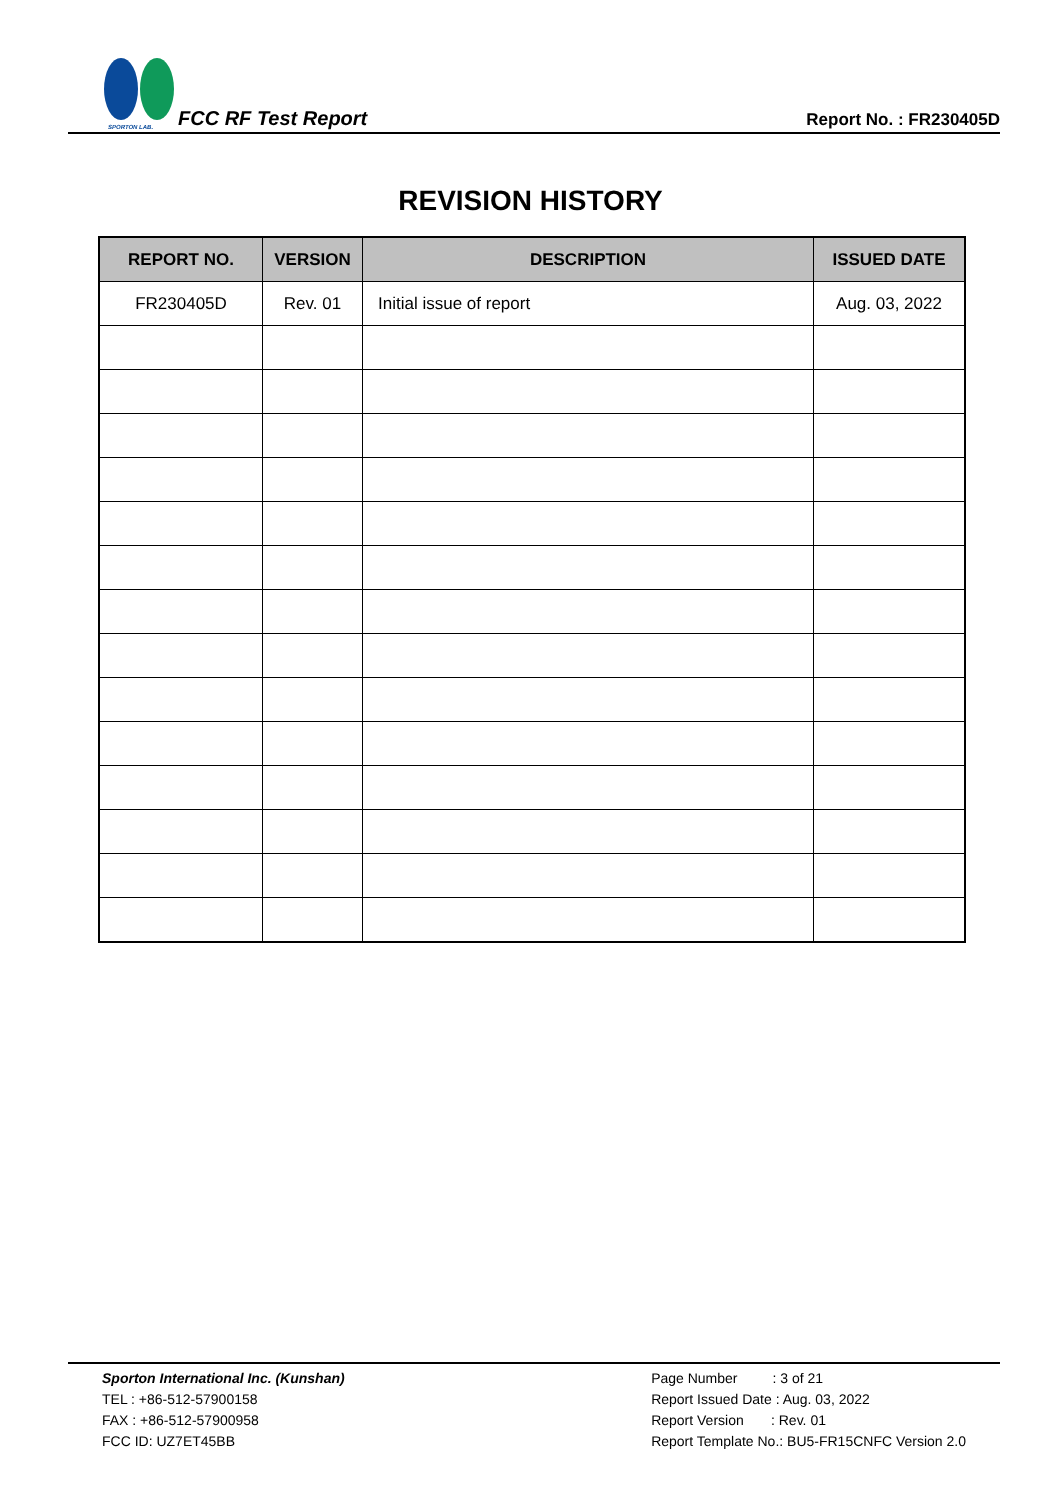SPORTON LAB.
FCC RF Test Report
Report No. : FR230405D
REVISION HISTORY
| REPORT NO. | VERSION | DESCRIPTION | ISSUED DATE |
| --- | --- | --- | --- |
| FR230405D | Rev. 01 | Initial issue of report | Aug. 03, 2022 |
Sporton International Inc. (Kunshan)
TEL : +86-512-57900158
FAX : +86-512-57900958
FCC ID: UZ7ET45BB
Page Number : 3 of 21
Report Issued Date : Aug. 03, 2022
Report Version : Rev. 01
Report Template No.: BU5-FR15CNFC Version 2.0